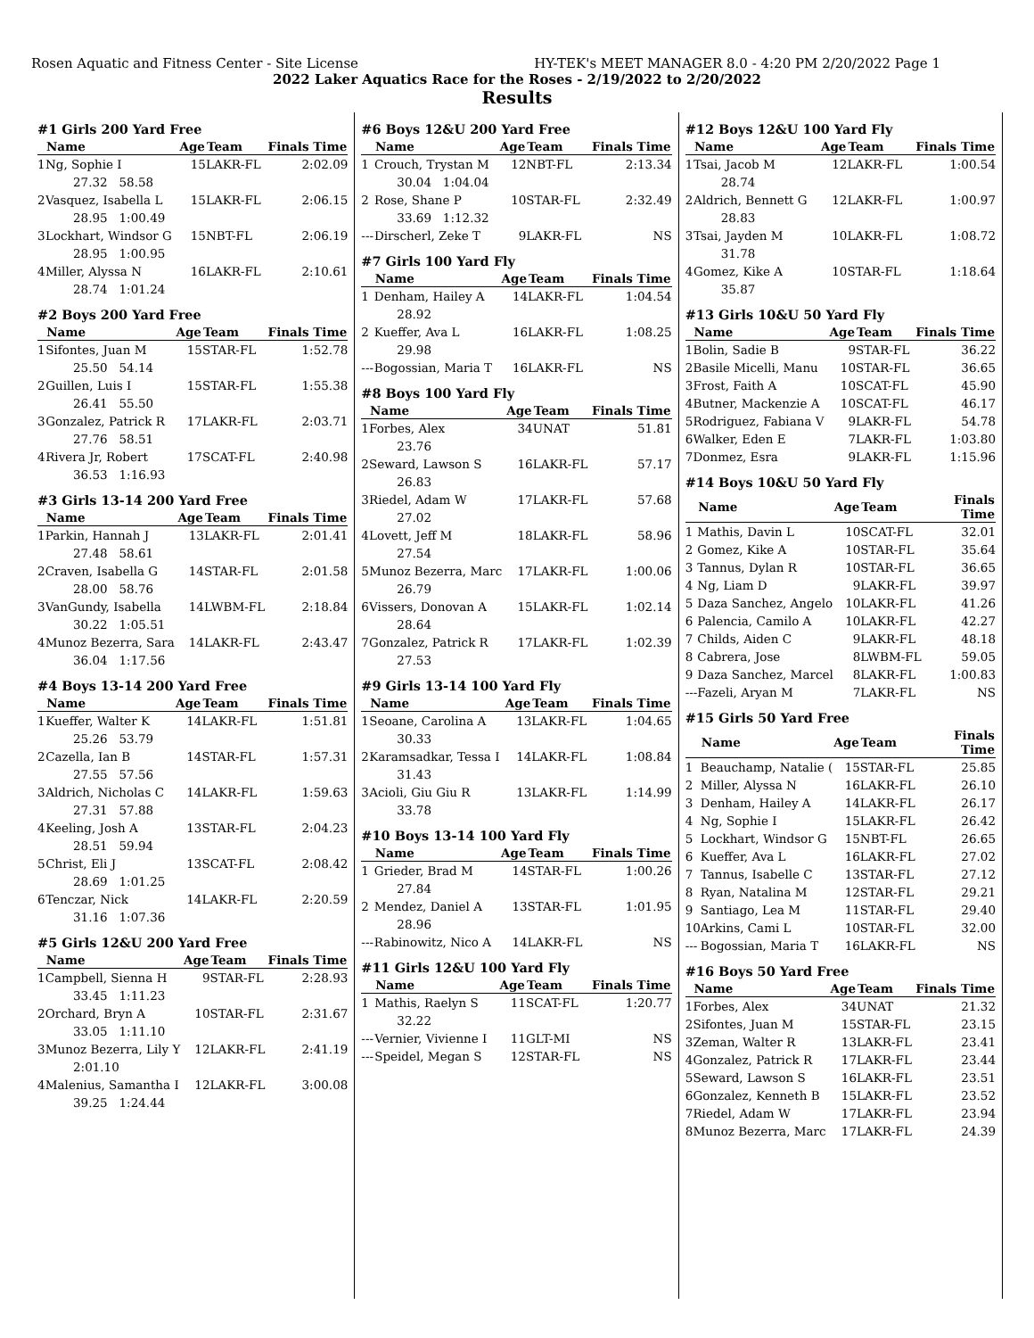Rosen Aquatic and Fitness Center - Site License HY-TEK's MEET MANAGER 8.0 - 4:20 PM 2/20/2022 Page 1
2022 Laker Aquatics Race for the Roses - 2/19/2022 to 2/20/2022
Results
#1 Girls 200 Yard Free
| | Name | Age | Team | Finals Time |
| --- | --- | --- | --- | --- |
| 1 | Ng, Sophie I | 15 | LAKR-FL | 2:02.09 |
| 27.32 58.58 | | | | |
| 2 | Vasquez, Isabella L | 15 | LAKR-FL | 2:06.15 |
| 28.95 1:00.49 | | | | |
| 3 | Lockhart, Windsor G | 15 | NBT-FL | 2:06.19 |
| 28.95 1:00.95 | | | | |
| 4 | Miller, Alyssa N | 16 | LAKR-FL | 2:10.61 |
| 28.74 1:01.24 | | | | |
#2 Boys 200 Yard Free
| | Name | Age | Team | Finals Time |
| --- | --- | --- | --- | --- |
| 1 | Sifontes, Juan M | 15 | STAR-FL | 1:52.78 |
| 25.50 54.14 | | | | |
| 2 | Guillen, Luis I | 15 | STAR-FL | 1:55.38 |
| 26.41 55.50 | | | | |
| 3 | Gonzalez, Patrick R | 17 | LAKR-FL | 2:03.71 |
| 27.76 58.51 | | | | |
| 4 | Rivera Jr, Robert | 17 | SCAT-FL | 2:40.98 |
| 36.53 1:16.93 | | | | |
#3 Girls 13-14 200 Yard Free
| | Name | Age | Team | Finals Time |
| --- | --- | --- | --- | --- |
| 1 | Parkin, Hannah J | 13 | LAKR-FL | 2:01.41 |
| 27.48 58.61 | | | | |
| 2 | Craven, Isabella G | 14 | STAR-FL | 2:01.58 |
| 28.00 58.76 | | | | |
| 3 | VanGundy, Isabella | 14 | LWBM-FL | 2:18.84 |
| 30.22 1:05.51 | | | | |
| 4 | Munoz Bezerra, Sara | 14 | LAKR-FL | 2:43.47 |
| 36.04 1:17.56 | | | | |
#4 Boys 13-14 200 Yard Free
| | Name | Age | Team | Finals Time |
| --- | --- | --- | --- | --- |
| 1 | Kueffer, Walter K | 14 | LAKR-FL | 1:51.81 |
| 25.26 53.79 | | | | |
| 2 | Cazella, Ian B | 14 | STAR-FL | 1:57.31 |
| 27.55 57.56 | | | | |
| 3 | Aldrich, Nicholas C | 14 | LAKR-FL | 1:59.63 |
| 27.31 57.88 | | | | |
| 4 | Keeling, Josh A | 13 | STAR-FL | 2:04.23 |
| 28.51 59.94 | | | | |
| 5 | Christ, Eli J | 13 | SCAT-FL | 2:08.42 |
| 28.69 1:01.25 | | | | |
| 6 | Tenczar, Nick | 14 | LAKR-FL | 2:20.59 |
| 31.16 1:07.36 | | | | |
#5 Girls 12&U 200 Yard Free
| | Name | Age | Team | Finals Time |
| --- | --- | --- | --- | --- |
| 1 | Campbell, Sienna H | 9 | STAR-FL | 2:28.93 |
| 33.45 1:11.23 | | | | |
| 2 | Orchard, Bryn A | 10 | STAR-FL | 2:31.67 |
| 33.05 1:11.10 | | | | |
| 3 | Munoz Bezerra, Lily Y | 12 | LAKR-FL | 2:41.19 |
| 2:01.10 | | | | |
| 4 | Malenius, Samantha I | 12 | LAKR-FL | 3:00.08 |
| 39.25 1:24.44 | | | | |
#6 Boys 12&U 200 Yard Free
| | Name | Age | Team | Finals Time |
| --- | --- | --- | --- | --- |
| 1 | Crouch, Trystan M | 12 | NBT-FL | 2:13.34 |
| 30.04 1:04.04 | | | | |
| 2 | Rose, Shane P | 10 | STAR-FL | 2:32.49 |
| 33.69 1:12.32 | | | | |
| --- | Dirscherl, Zeke T | 9 | LAKR-FL | NS |
#7 Girls 100 Yard Fly
| | Name | Age | Team | Finals Time |
| --- | --- | --- | --- | --- |
| 1 | Denham, Hailey A | 14 | LAKR-FL | 1:04.54 |
| 28.92 | | | | |
| 2 | Kueffer, Ava L | 16 | LAKR-FL | 1:08.25 |
| 29.98 | | | | |
| --- | Bogossian, Maria T | 16 | LAKR-FL | NS |
#8 Boys 100 Yard Fly
| | Name | Age | Team | Finals Time |
| --- | --- | --- | --- | --- |
| 1 | Forbes, Alex | 34 | UNAT | 51.81 |
| 23.76 | | | | |
| 2 | Seward, Lawson S | 16 | LAKR-FL | 57.17 |
| 26.83 | | | | |
| 3 | Riedel, Adam W | 17 | LAKR-FL | 57.68 |
| 27.02 | | | | |
| 4 | Lovett, Jeff M | 18 | LAKR-FL | 58.96 |
| 27.54 | | | | |
| 5 | Munoz Bezerra, Marc | 17 | LAKR-FL | 1:00.06 |
| 26.79 | | | | |
| 6 | Vissers, Donovan A | 15 | LAKR-FL | 1:02.14 |
| 28.64 | | | | |
| 7 | Gonzalez, Patrick R | 17 | LAKR-FL | 1:02.39 |
| 27.53 | | | | |
#9 Girls 13-14 100 Yard Fly
| | Name | Age | Team | Finals Time |
| --- | --- | --- | --- | --- |
| 1 | Seoane, Carolina A | 13 | LAKR-FL | 1:04.65 |
| 30.33 | | | | |
| 2 | Karamsadkar, Tessa I | 14 | LAKR-FL | 1:08.84 |
| 31.43 | | | | |
| 3 | Acioli, Giu Giu R | 13 | LAKR-FL | 1:14.99 |
| 33.78 | | | | |
#10 Boys 13-14 100 Yard Fly
| | Name | Age | Team | Finals Time |
| --- | --- | --- | --- | --- |
| 1 | Grieder, Brad M | 14 | STAR-FL | 1:00.26 |
| 27.84 | | | | |
| 2 | Mendez, Daniel A | 13 | STAR-FL | 1:01.95 |
| 28.96 | | | | |
| --- | Rabinowitz, Nico A | 14 | LAKR-FL | NS |
#11 Girls 12&U 100 Yard Fly
| | Name | Age | Team | Finals Time |
| --- | --- | --- | --- | --- |
| 1 | Mathis, Raelyn S | 11 | SCAT-FL | 1:20.77 |
| 32.22 | | | | |
| --- | Vernier, Vivienne I | 11 | GLT-MI | NS |
| --- | Speidel, Megan S | 12 | STAR-FL | NS |
#12 Boys 12&U 100 Yard Fly
| | Name | Age | Team | Finals Time |
| --- | --- | --- | --- | --- |
| 1 | Tsai, Jacob M | 12 | LAKR-FL | 1:00.54 |
| 28.74 | | | | |
| 2 | Aldrich, Bennett G | 12 | LAKR-FL | 1:00.97 |
| 28.83 | | | | |
| 3 | Tsai, Jayden M | 10 | LAKR-FL | 1:08.72 |
| 31.78 | | | | |
| 4 | Gomez, Kike A | 10 | STAR-FL | 1:18.64 |
| 35.87 | | | | |
#13 Girls 10&U 50 Yard Fly
| | Name | Age | Team | Finals Time |
| --- | --- | --- | --- | --- |
| 1 | Bolin, Sadie B | 9 | STAR-FL | 36.22 |
| 2 | Basile Micelli, Manu | 10 | STAR-FL | 36.65 |
| 3 | Frost, Faith A | 10 | SCAT-FL | 45.90 |
| 4 | Butner, Mackenzie A | 10 | SCAT-FL | 46.17 |
| 5 | Rodriguez, Fabiana V | 9 | LAKR-FL | 54.78 |
| 6 | Walker, Eden E | 7 | LAKR-FL | 1:03.80 |
| 7 | Donmez, Esra | 9 | LAKR-FL | 1:15.96 |
#14 Boys 10&U 50 Yard Fly
| | Name | Age | Team | Finals Time |
| --- | --- | --- | --- | --- |
| 1 | Mathis, Davin L | 10 | SCAT-FL | 32.01 |
| 2 | Gomez, Kike A | 10 | STAR-FL | 35.64 |
| 3 | Tannus, Dylan R | 10 | STAR-FL | 36.65 |
| 4 | Ng, Liam D | 9 | LAKR-FL | 39.97 |
| 5 | Daza Sanchez, Angelo | 10 | LAKR-FL | 41.26 |
| 6 | Palencia, Camilo A | 10 | LAKR-FL | 42.27 |
| 7 | Childs, Aiden C | 9 | LAKR-FL | 48.18 |
| 8 | Cabrera, Jose | 8 | LWBM-FL | 59.05 |
| 9 | Daza Sanchez, Marcel | 8 | LAKR-FL | 1:00.83 |
| --- | Fazeli, Aryan M | 7 | LAKR-FL | NS |
#15 Girls 50 Yard Free
| | Name | Age | Team | Finals Time |
| --- | --- | --- | --- | --- |
| 1 | Beauchamp, Natalie ( | 15 | STAR-FL | 25.85 |
| 2 | Miller, Alyssa N | 16 | LAKR-FL | 26.10 |
| 3 | Denham, Hailey A | 14 | LAKR-FL | 26.17 |
| 4 | Ng, Sophie I | 15 | LAKR-FL | 26.42 |
| 5 | Lockhart, Windsor G | 15 | NBT-FL | 26.65 |
| 6 | Kueffer, Ava L | 16 | LAKR-FL | 27.02 |
| 7 | Tannus, Isabelle C | 13 | STAR-FL | 27.12 |
| 8 | Ryan, Natalina M | 12 | STAR-FL | 29.21 |
| 9 | Santiago, Lea M | 11 | STAR-FL | 29.40 |
| 10 | Arkins, Cami L | 10 | STAR-FL | 32.00 |
| --- | Bogossian, Maria T | 16 | LAKR-FL | NS |
#16 Boys 50 Yard Free
| | Name | Age | Team | Finals Time |
| --- | --- | --- | --- | --- |
| 1 | Forbes, Alex | 34 | UNAT | 21.32 |
| 2 | Sifontes, Juan M | 15 | STAR-FL | 23.15 |
| 3 | Zeman, Walter R | 13 | LAKR-FL | 23.41 |
| 4 | Gonzalez, Patrick R | 17 | LAKR-FL | 23.44 |
| 5 | Seward, Lawson S | 16 | LAKR-FL | 23.51 |
| 6 | Gonzalez, Kenneth B | 15 | LAKR-FL | 23.52 |
| 7 | Riedel, Adam W | 17 | LAKR-FL | 23.94 |
| 8 | Munoz Bezerra, Marc | 17 | LAKR-FL | 24.39 |